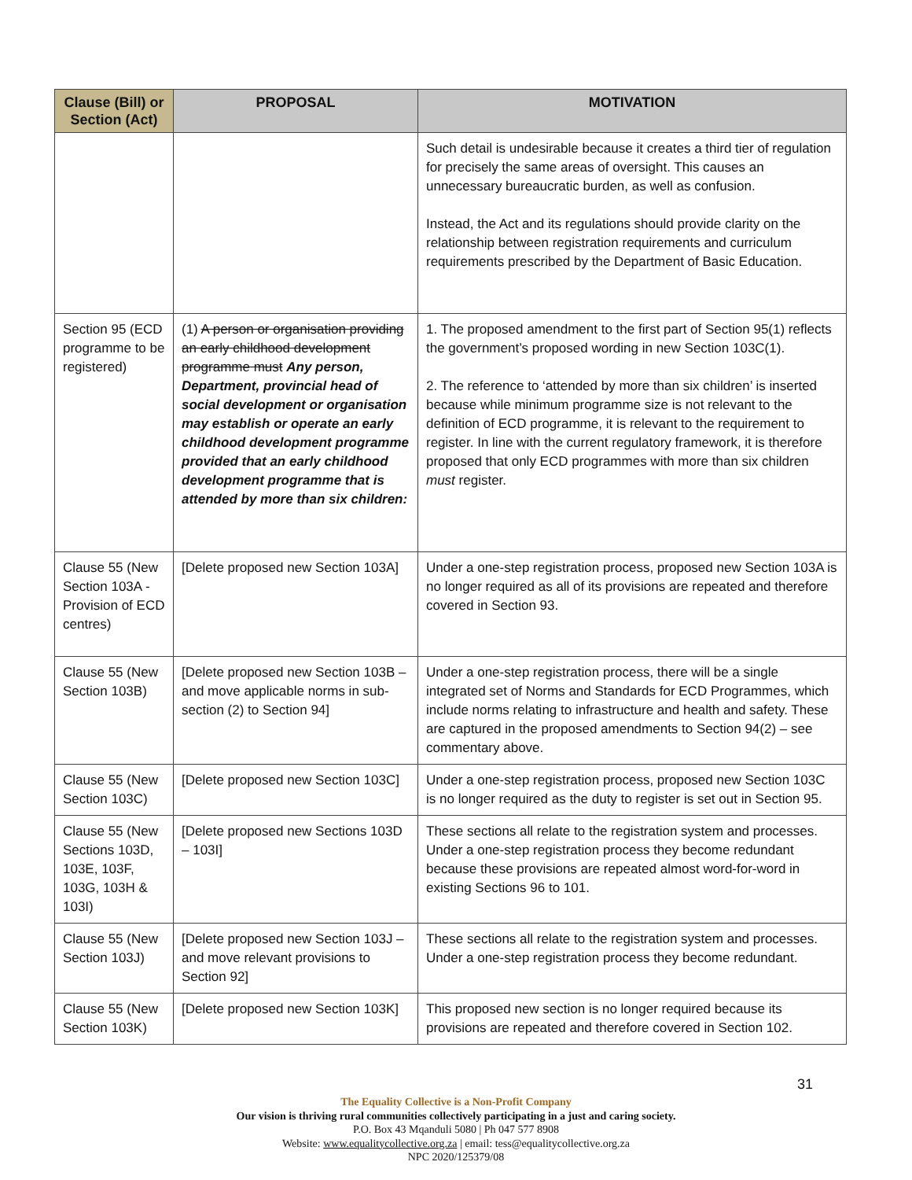| Clause (Bill) or Section (Act) | PROPOSAL | MOTIVATION |
| --- | --- | --- |
| | | Such detail is undesirable because it creates a third tier of regulation for precisely the same areas of oversight. This causes an unnecessary bureaucratic burden, as well as confusion. Instead, the Act and its regulations should provide clarity on the relationship between registration requirements and curriculum requirements prescribed by the Department of Basic Education. |
| Section 95 (ECD programme to be registered) | (1) A person or organisation providing an early childhood development programme must Any person, Department, provincial head of social development or organisation may establish or operate an early childhood development programme provided that an early childhood development programme that is attended by more than six children: | 1. The proposed amendment to the first part of Section 95(1) reflects the government’s proposed wording in new Section 103C(1). 2. The reference to ‘attended by more than six children’ is inserted because while minimum programme size is not relevant to the definition of ECD programme, it is relevant to the requirement to register. In line with the current regulatory framework, it is therefore proposed that only ECD programmes with more than six children must register. |
| Clause 55 (New Section 103A - Provision of ECD centres) | [Delete proposed new Section 103A] | Under a one-step registration process, proposed new Section 103A is no longer required as all of its provisions are repeated and therefore covered in Section 93. |
| Clause 55 (New Section 103B) | [Delete proposed new Section 103B – and move applicable norms in sub-section (2) to Section 94] | Under a one-step registration process, there will be a single integrated set of Norms and Standards for ECD Programmes, which include norms relating to infrastructure and health and safety. These are captured in the proposed amendments to Section 94(2) – see commentary above. |
| Clause 55 (New Section 103C) | [Delete proposed new Section 103C] | Under a one-step registration process, proposed new Section 103C is no longer required as the duty to register is set out in Section 95. |
| Clause 55 (New Sections 103D, 103E, 103F, 103G, 103H & 103I) | [Delete proposed new Sections 103D – 103I] | These sections all relate to the registration system and processes. Under a one-step registration process they become redundant because these provisions are repeated almost word-for-word in existing Sections 96 to 101. |
| Clause 55 (New Section 103J) | [Delete proposed new Section 103J – and move relevant provisions to Section 92] | These sections all relate to the registration system and processes. Under a one-step registration process they become redundant. |
| Clause 55 (New Section 103K) | [Delete proposed new Section 103K] | This proposed new section is no longer required because its provisions are repeated and therefore covered in Section 102. |
31
The Equality Collective is a Non-Profit Company
Our vision is thriving rural communities collectively participating in a just and caring society.
P.O. Box 43 Mqanduli 5080 | Ph 047 577 8908
Website: www.equalitycollective.org.za | email: tess@equalitycollective.org.za
NPC 2020/125379/08